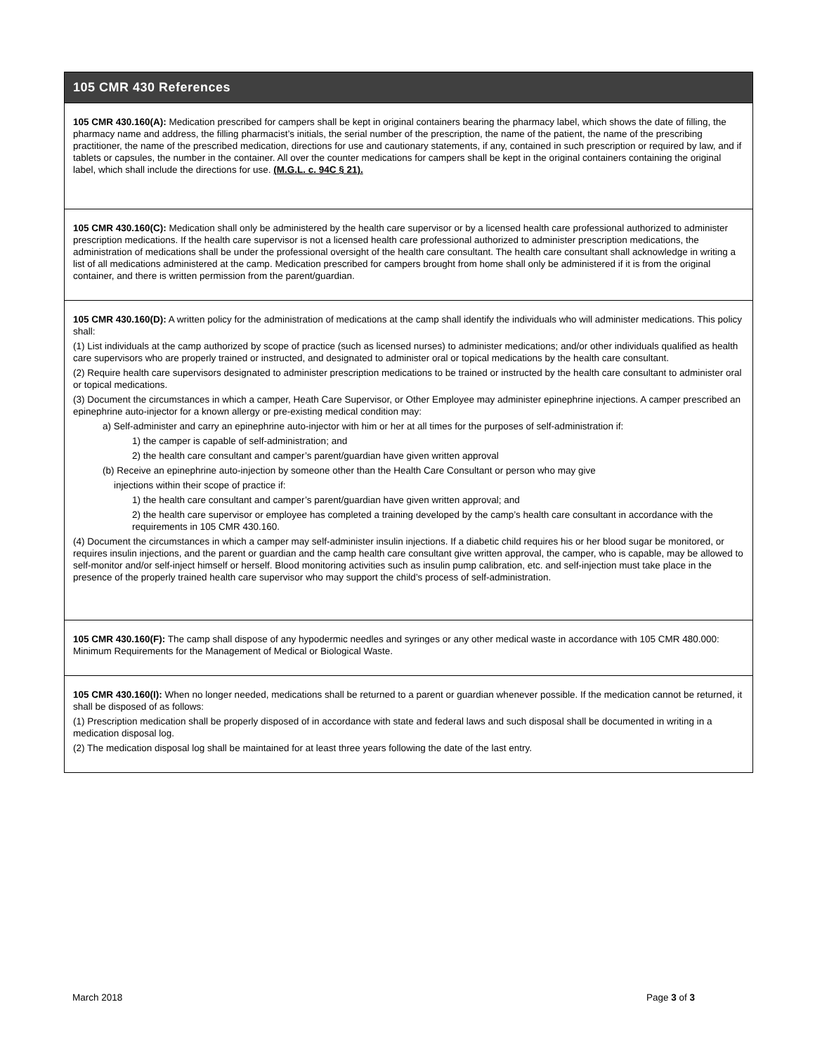| 105 CMR 430 References |
| --- |
| 105 CMR 430.160(A): Medication prescribed for campers shall be kept in original containers bearing the pharmacy label, which shows the date of filling, the pharmacy name and address, the filling pharmacist’s initials, the serial number of the prescription, the name of the patient, the name of the prescribing practitioner, the name of the prescribed medication, directions for use and cautionary statements, if any, contained in such prescription or required by law, and if tablets or capsules, the number in the container. All over the counter medications for campers shall be kept in the original containers containing the original label, which shall include the directions for use. (M.G.L. c. 94C § 21). |
| 105 CMR 430.160(C): Medication shall only be administered by the health care supervisor or by a licensed health care professional authorized to administer prescription medications. If the health care supervisor is not a licensed health care professional authorized to administer prescription medications, the administration of medications shall be under the professional oversight of the health care consultant. The health care consultant shall acknowledge in writing a list of all medications administered at the camp. Medication prescribed for campers brought from home shall only be administered if it is from the original container, and there is written permission from the parent/guardian. |
| 105 CMR 430.160(D): A written policy for the administration of medications at the camp shall identify the individuals who will administer medications. This policy shall: (1) List individuals at the camp authorized by scope of practice (such as licensed nurses) to administer medications; and/or other individuals qualified as health care supervisors who are properly trained or instructed, and designated to administer oral or topical medications by the health care consultant. (2) Require health care supervisors designated to administer prescription medications to be trained or instructed by the health care consultant to administer oral or topical medications. (3) Document the circumstances in which a camper, Heath Care Supervisor, or Other Employee may administer epinephrine injections. A camper prescribed an epinephrine auto-injector for a known allergy or pre-existing medical condition may: a) Self-administer and carry an epinephrine auto-injector with him or her at all times for the purposes of self-administration if: 1) the camper is capable of self-administration; and 2) the health care consultant and camper’s parent/guardian have given written approval (b) Receive an epinephrine auto-injection by someone other than the Health Care Consultant or person who may give injections within their scope of practice if: 1) the health care consultant and camper’s parent/guardian have given written approval; and 2) the health care supervisor or employee has completed a training developed by the camp’s health care consultant in accordance with the requirements in 105 CMR 430.160. (4) Document the circumstances in which a camper may self-administer insulin injections. If a diabetic child requires his or her blood sugar be monitored, or requires insulin injections, and the parent or guardian and the camp health care consultant give written approval, the camper, who is capable, may be allowed to self-monitor and/or self-inject himself or herself. Blood monitoring activities such as insulin pump calibration, etc. and self-injection must take place in the presence of the properly trained health care supervisor who may support the child’s process of self-administration. |
| 105 CMR 430.160(F): The camp shall dispose of any hypodermic needles and syringes or any other medical waste in accordance with 105 CMR 480.000: Minimum Requirements for the Management of Medical or Biological Waste. |
| 105 CMR 430.160(I): When no longer needed, medications shall be returned to a parent or guardian whenever possible. If the medication cannot be returned, it shall be disposed of as follows: (1) Prescription medication shall be properly disposed of in accordance with state and federal laws and such disposal shall be documented in writing in a medication disposal log. (2) The medication disposal log shall be maintained for at least three years following the date of the last entry. |
March 2018 Page 3 of 3